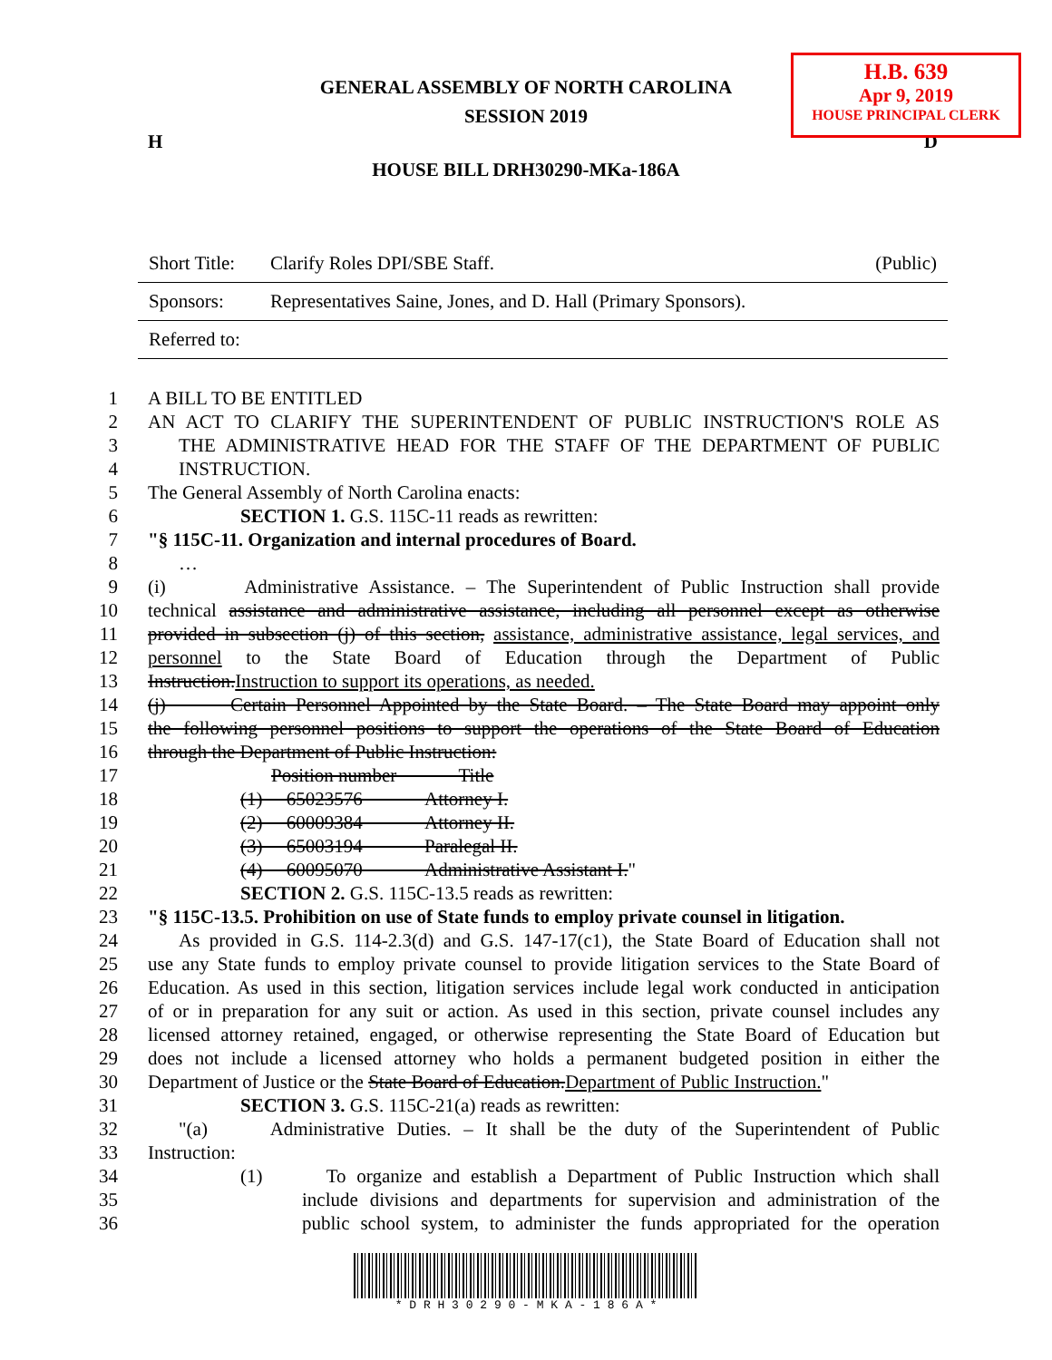H.B. 639
Apr 9, 2019
HOUSE PRINCIPAL CLERK
GENERAL ASSEMBLY OF NORTH CAROLINA
SESSION 2019
H D
HOUSE BILL DRH30290-MKa-186A
| Short Title: | Clarify Roles DPI/SBE Staff. | (Public) |
| Sponsors: | Representatives Saine, Jones, and D. Hall (Primary Sponsors). | |
| Referred to: | | |
1 A BILL TO BE ENTITLED
2 AN ACT TO CLARIFY THE SUPERINTENDENT OF PUBLIC INSTRUCTION'S ROLE AS
3 THE ADMINISTRATIVE HEAD FOR THE STAFF OF THE DEPARTMENT OF PUBLIC
4 INSTRUCTION.
5 The General Assembly of North Carolina enacts:
6 SECTION 1. G.S. 115C-11 reads as rewritten:
7 "§ 115C-11. Organization and internal procedures of Board.
8 …
9 (i) Administrative Assistance. – The Superintendent of Public Instruction shall provide
10 technical assistance and administrative assistance, including all personnel except as otherwise
11 provided in subsection (j) of this section, assistance, administrative assistance, legal services, and
12 personnel to the State Board of Education through the Department of Public
13 Instruction. Instruction to support its operations, as needed.
14 (j) Certain Personnel Appointed by the State Board. – The State Board may appoint only
15 the following personnel positions to support the operations of the State Board of Education
16 through the Department of Public Instruction:
17 Position number Title
18 (1) 65023576 Attorney I.
19 (2) 60009384 Attorney II.
20 (3) 65003194 Paralegal II.
21 (4) 60095070 Administrative Assistant I."
22 SECTION 2. G.S. 115C-13.5 reads as rewritten:
23 "§ 115C-13.5. Prohibition on use of State funds to employ private counsel in litigation.
24 As provided in G.S. 114-2.3(d) and G.S. 147-17(c1), the State Board of Education shall not
25 use any State funds to employ private counsel to provide litigation services to the State Board of
26 Education. As used in this section, litigation services include legal work conducted in anticipation
27 of or in preparation for any suit or action. As used in this section, private counsel includes any
28 licensed attorney retained, engaged, or otherwise representing the State Board of Education but
29 does not include a licensed attorney who holds a permanent budgeted position in either the
30 Department of Justice or the State Board of Education. Department of Public Instruction."
31 SECTION 3. G.S. 115C-21(a) reads as rewritten:
32 "(a) Administrative Duties. – It shall be the duty of the Superintendent of Public
33 Instruction:
34 (1) To organize and establish a Department of Public Instruction which shall
35 include divisions and departments for supervision and administration of the
36 public school system, to administer the funds appropriated for the operation
* D R H 3 0 2 9 0 - M K A - 1 8 6 A *